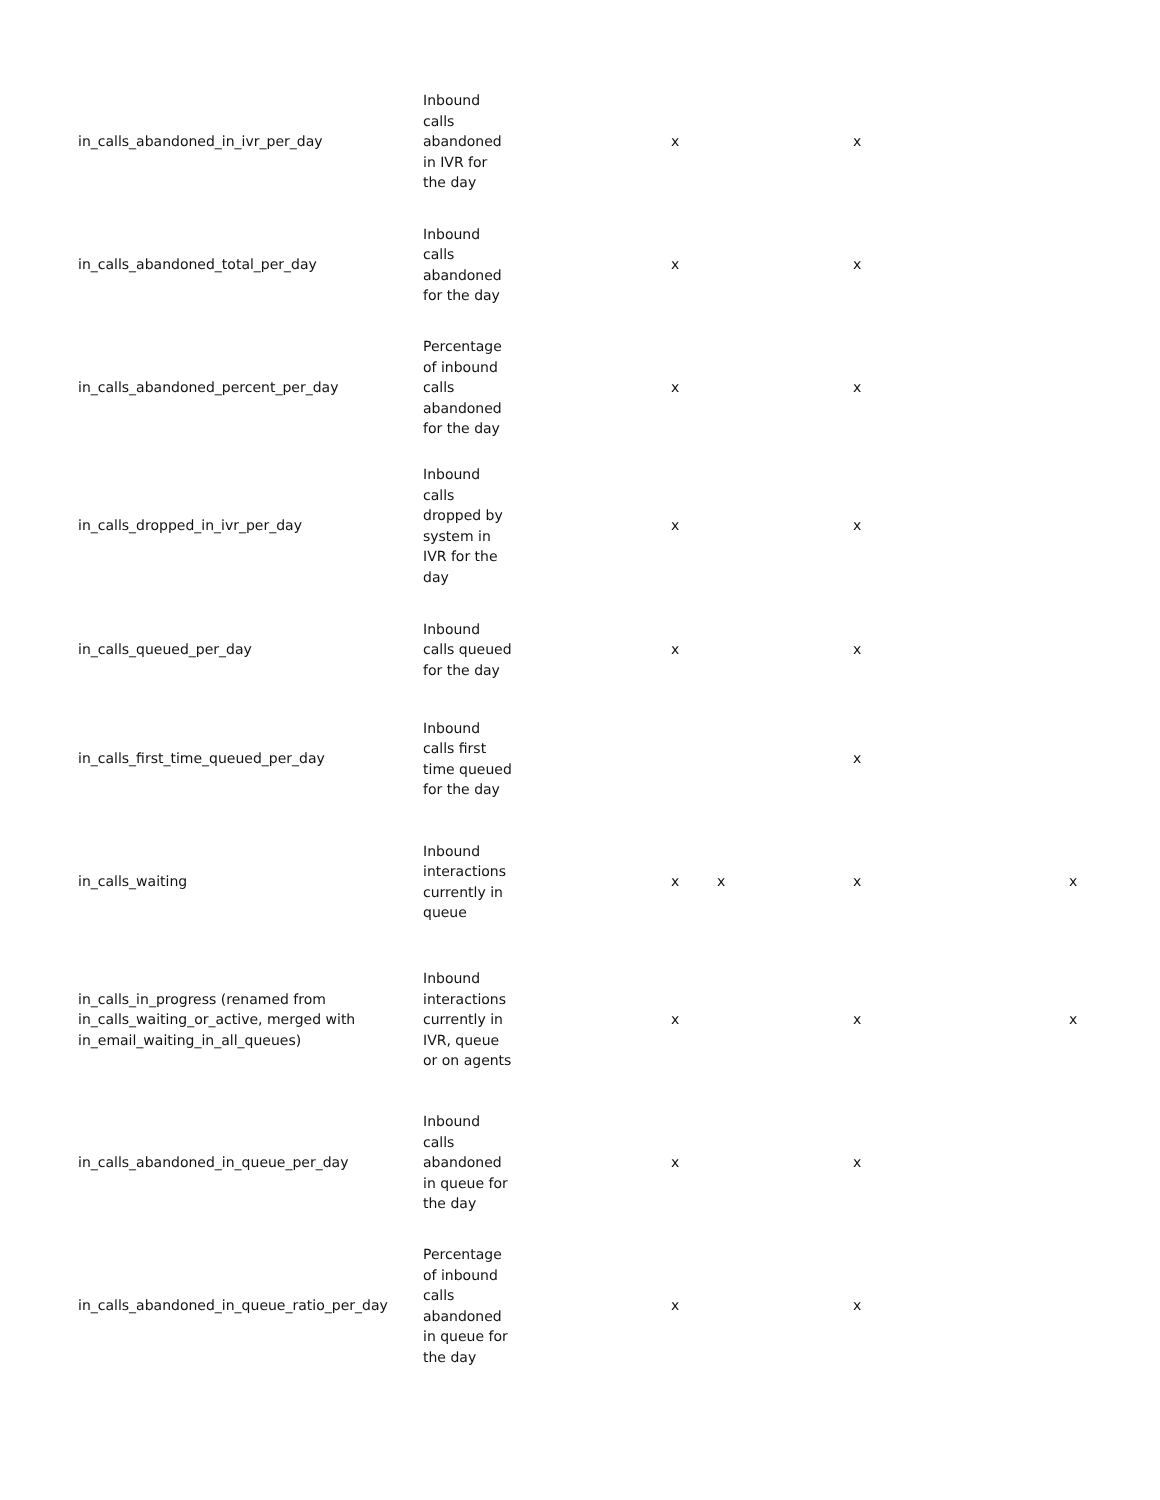| in_calls_abandoned_in_ivr_per_day | Inbound calls abandoned in IVR for the day | x | | x | |
| in_calls_abandoned_total_per_day | Inbound calls abandoned for the day | x | | x | |
| in_calls_abandoned_percent_per_day | Percentage of inbound calls abandoned for the day | x | | x | |
| in_calls_dropped_in_ivr_per_day | Inbound calls dropped by system in IVR for the day | x | | x | |
| in_calls_queued_per_day | Inbound calls queued for the day | x | | x | |
| in_calls_first_time_queued_per_day | Inbound calls first time queued for the day | | | x | |
| in_calls_waiting | Inbound interactions currently in queue | x | x | x | x |
| in_calls_in_progress (renamed from in_calls_waiting_or_active, merged with in_email_waiting_in_all_queues) | Inbound interactions currently in IVR, queue or on agents | x | | x | x |
| in_calls_abandoned_in_queue_per_day | Inbound calls abandoned in queue for the day | x | | x | |
| in_calls_abandoned_in_queue_ratio_per_day | Percentage of inbound calls abandoned in queue for the day | x | | x | |